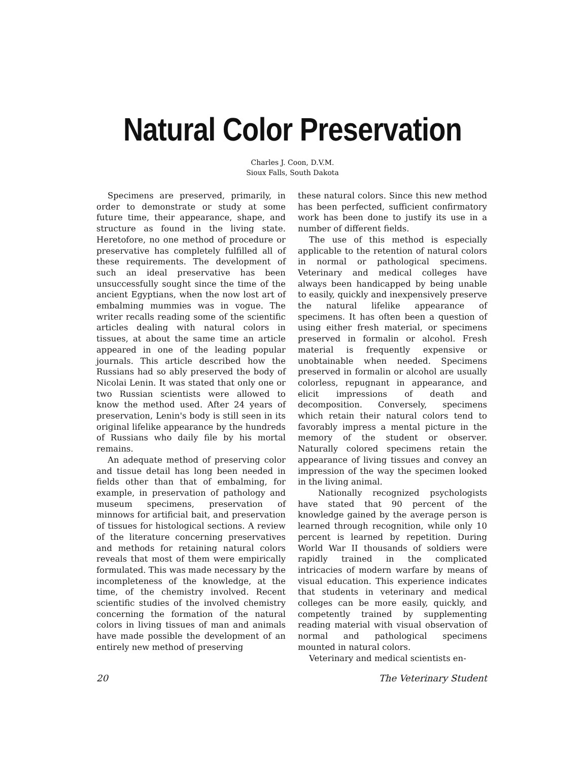Natural Color Preservation
Charles J. Coon, D.V.M.
Sioux Falls, South Dakota
Specimens are preserved, primarily, in order to demonstrate or study at some future time, their appearance, shape, and structure as found in the living state. Heretofore, no one method of procedure or preservative has completely fulfilled all of these requirements. The development of such an ideal preservative has been unsuccessfully sought since the time of the ancient Egyptians, when the now lost art of embalming mummies was in vogue. The writer recalls reading some of the scientific articles dealing with natural colors in tissues, at about the same time an article appeared in one of the leading popular journals. This article described how the Russians had so ably preserved the body of Nicolai Lenin. It was stated that only one or two Russian scientists were allowed to know the method used. After 24 years of preservation, Lenin's body is still seen in its original lifelike appearance by the hundreds of Russians who daily file by his mortal remains.
An adequate method of preserving color and tissue detail has long been needed in fields other than that of embalming, for example, in preservation of pathology and museum specimens, preservation of minnows for artificial bait, and preservation of tissues for histological sections. A review of the literature concerning preservatives and methods for retaining natural colors reveals that most of them were empirically formulated. This was made necessary by the incompleteness of the knowledge, at the time, of the chemistry involved. Recent scientific studies of the involved chemistry concerning the formation of the natural colors in living tissues of man and animals have made possible the development of an entirely new method of preserving
these natural colors. Since this new method has been perfected, sufficient confirmatory work has been done to justify its use in a number of different fields.
The use of this method is especially applicable to the retention of natural colors in normal or pathological specimens. Veterinary and medical colleges have always been handicapped by being unable to easily, quickly and inexpensively preserve the natural lifelike appearance of specimens. It has often been a question of using either fresh material, or specimens preserved in formalin or alcohol. Fresh material is frequently expensive or unobtainable when needed. Specimens preserved in formalin or alcohol are usually colorless, repugnant in appearance, and elicit impressions of death and decomposition. Conversely, specimens which retain their natural colors tend to favorably impress a mental picture in the memory of the student or observer. Naturally colored specimens retain the appearance of living tissues and convey an impression of the way the specimen looked in the living animal.
Nationally recognized psychologists have stated that 90 percent of the knowledge gained by the average person is learned through recognition, while only 10 percent is learned by repetition. During World War II thousands of soldiers were rapidly trained in the complicated intricacies of modern warfare by means of visual education. This experience indicates that students in veterinary and medical colleges can be more easily, quickly, and competently trained by supplementing reading material with visual observation of normal and pathological specimens mounted in natural colors.
Veterinary and medical scientists en-
20 The Veterinary Student